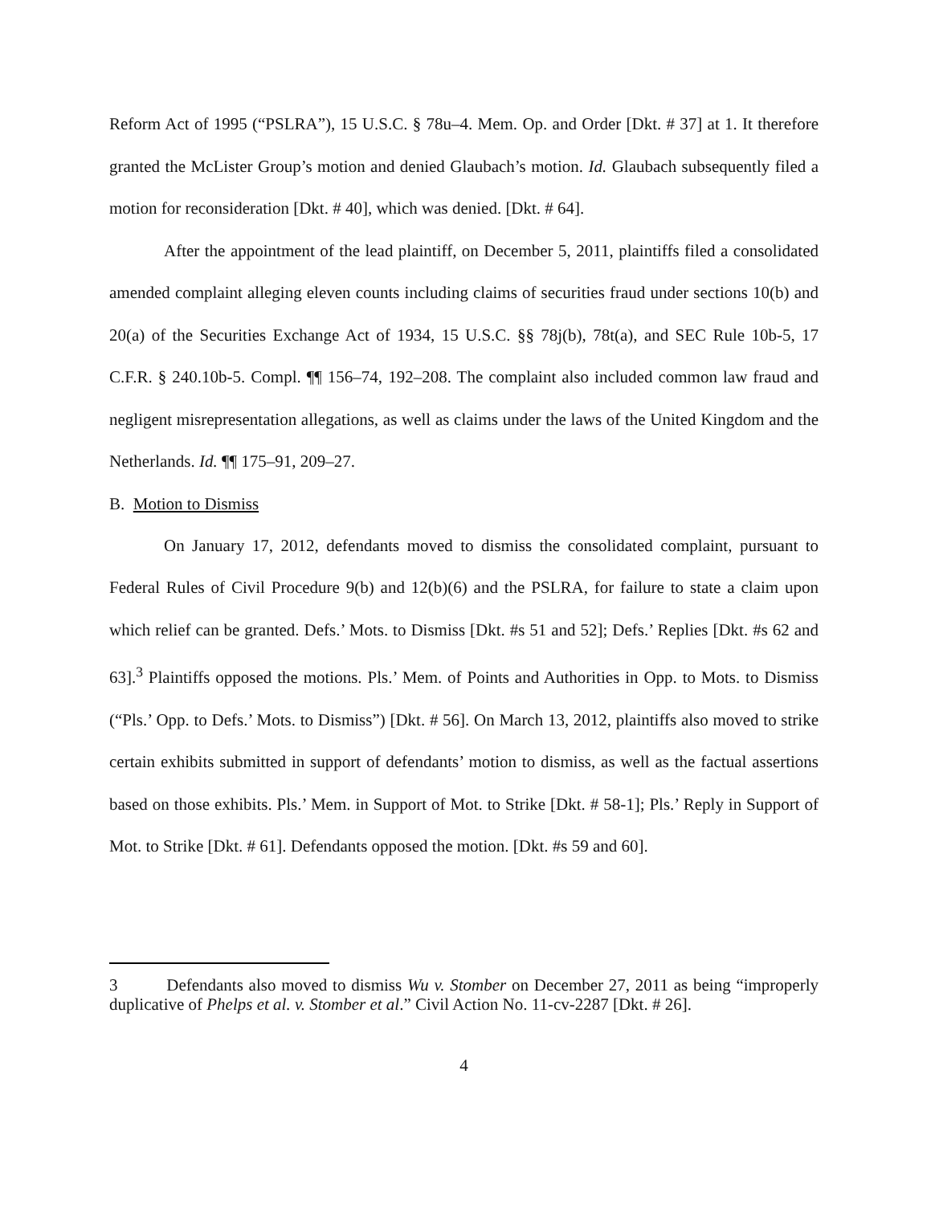Reform Act of 1995 (“PSLRA”), 15 U.S.C. § 78u–4. Mem. Op. and Order [Dkt. # 37] at 1. It therefore granted the McLister Group’s motion and denied Glaubach’s motion. Id. Glaubach subsequently filed a motion for reconsideration [Dkt. # 40], which was denied. [Dkt. # 64].
After the appointment of the lead plaintiff, on December 5, 2011, plaintiffs filed a consolidated amended complaint alleging eleven counts including claims of securities fraud under sections 10(b) and 20(a) of the Securities Exchange Act of 1934, 15 U.S.C. §§ 78j(b), 78t(a), and SEC Rule 10b-5, 17 C.F.R. § 240.10b-5. Compl. ¶¶ 156–74, 192–208. The complaint also included common law fraud and negligent misrepresentation allegations, as well as claims under the laws of the United Kingdom and the Netherlands. Id. ¶¶ 175–91, 209–27.
B. Motion to Dismiss
On January 17, 2012, defendants moved to dismiss the consolidated complaint, pursuant to Federal Rules of Civil Procedure 9(b) and 12(b)(6) and the PSLRA, for failure to state a claim upon which relief can be granted. Defs.’ Mots. to Dismiss [Dkt. #s 51 and 52]; Defs.’ Replies [Dkt. #s 62 and 63].<sup>3</sup> Plaintiffs opposed the motions. Pls.’ Mem. of Points and Authorities in Opp. to Mots. to Dismiss (“Pls.’ Opp. to Defs.’ Mots. to Dismiss”) [Dkt. # 56]. On March 13, 2012, plaintiffs also moved to strike certain exhibits submitted in support of defendants’ motion to dismiss, as well as the factual assertions based on those exhibits. Pls.’ Mem. in Support of Mot. to Strike [Dkt. # 58-1]; Pls.’ Reply in Support of Mot. to Strike [Dkt. # 61]. Defendants opposed the motion. [Dkt. #s 59 and 60].
3 Defendants also moved to dismiss Wu v. Stomber on December 27, 2011 as being “improperly duplicative of Phelps et al. v. Stomber et al.” Civil Action No. 11-cv-2287 [Dkt. # 26].
4